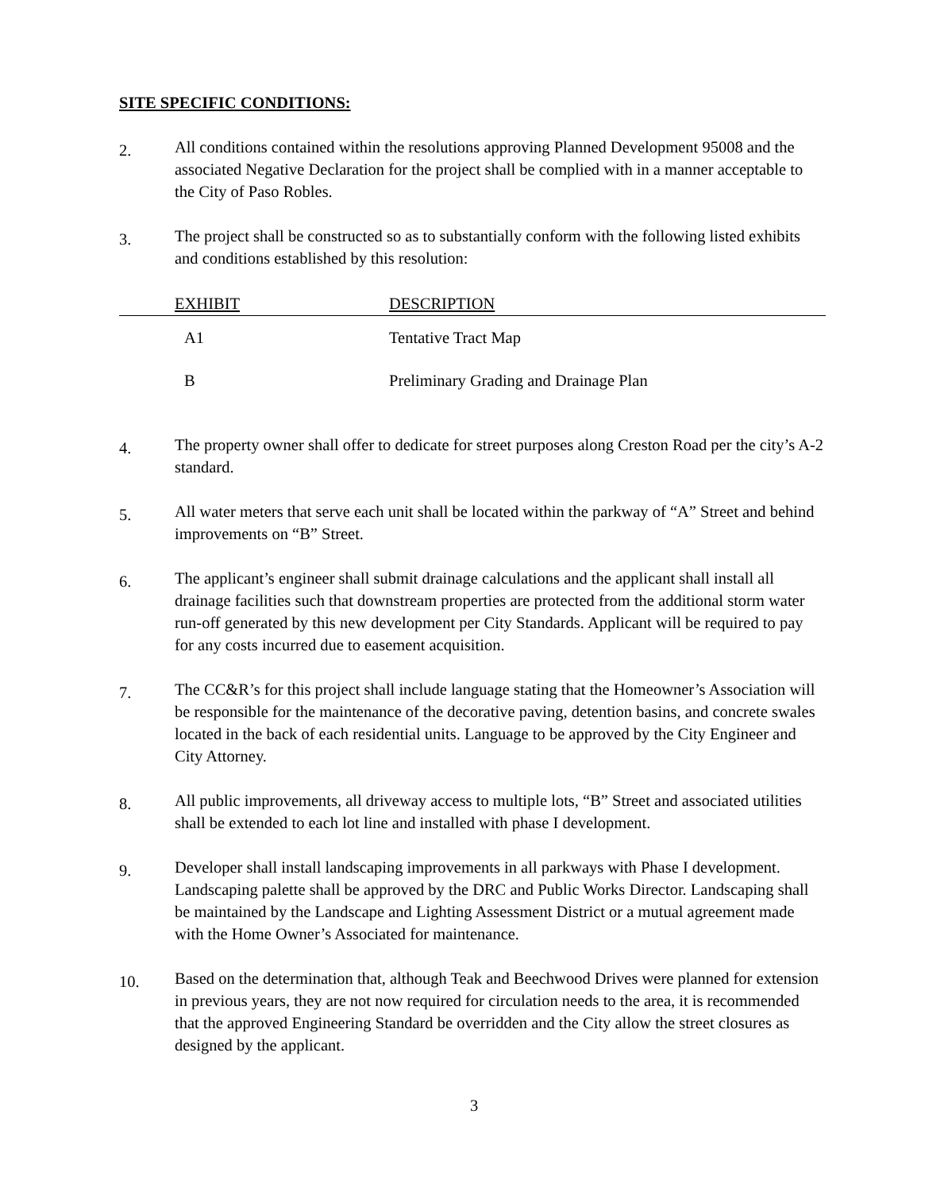SITE SPECIFIC CONDITIONS:
2.
All conditions contained within the resolutions approving Planned Development 95008 and the associated Negative Declaration for the project shall be complied with in a manner acceptable to the City of Paso Robles.
3.
The project shall be constructed so as to substantially conform with the following listed exhibits and conditions established by this resolution:
| | EXHIBIT | DESCRIPTION |
| --- | --- | --- |
| | A1 | Tentative Tract Map |
| | B | Preliminary Grading and Drainage Plan |
4.
The property owner shall offer to dedicate for street purposes along Creston Road per the city’s A-2 standard.
5.
All water meters that serve each unit shall be located within the parkway of “A” Street and behind improvements on “B” Street.
6.
The applicant’s engineer shall submit drainage calculations and the applicant shall install all drainage facilities such that downstream properties are protected from the additional storm water run-off generated by this new development per City Standards. Applicant will be required to pay for any costs incurred due to easement acquisition.
7.
The CC&R’s for this project shall include language stating that the Homeowner’s Association will be responsible for the maintenance of the decorative paving, detention basins, and concrete swales located in the back of each residential units. Language to be approved by the City Engineer and City Attorney.
8.
All public improvements, all driveway access to multiple lots, “B” Street and associated utilities shall be extended to each lot line and installed with phase I development.
9.
Developer shall install landscaping improvements in all parkways with Phase I development. Landscaping palette shall be approved by the DRC and Public Works Director. Landscaping shall be maintained by the Landscape and Lighting Assessment District or a mutual agreement made with the Home Owner’s Associated for maintenance.
10.
Based on the determination that, although Teak and Beechwood Drives were planned for extension in previous years, they are not now required for circulation needs to the area, it is recommended that the approved Engineering Standard be overridden and the City allow the street closures as designed by the applicant.
3